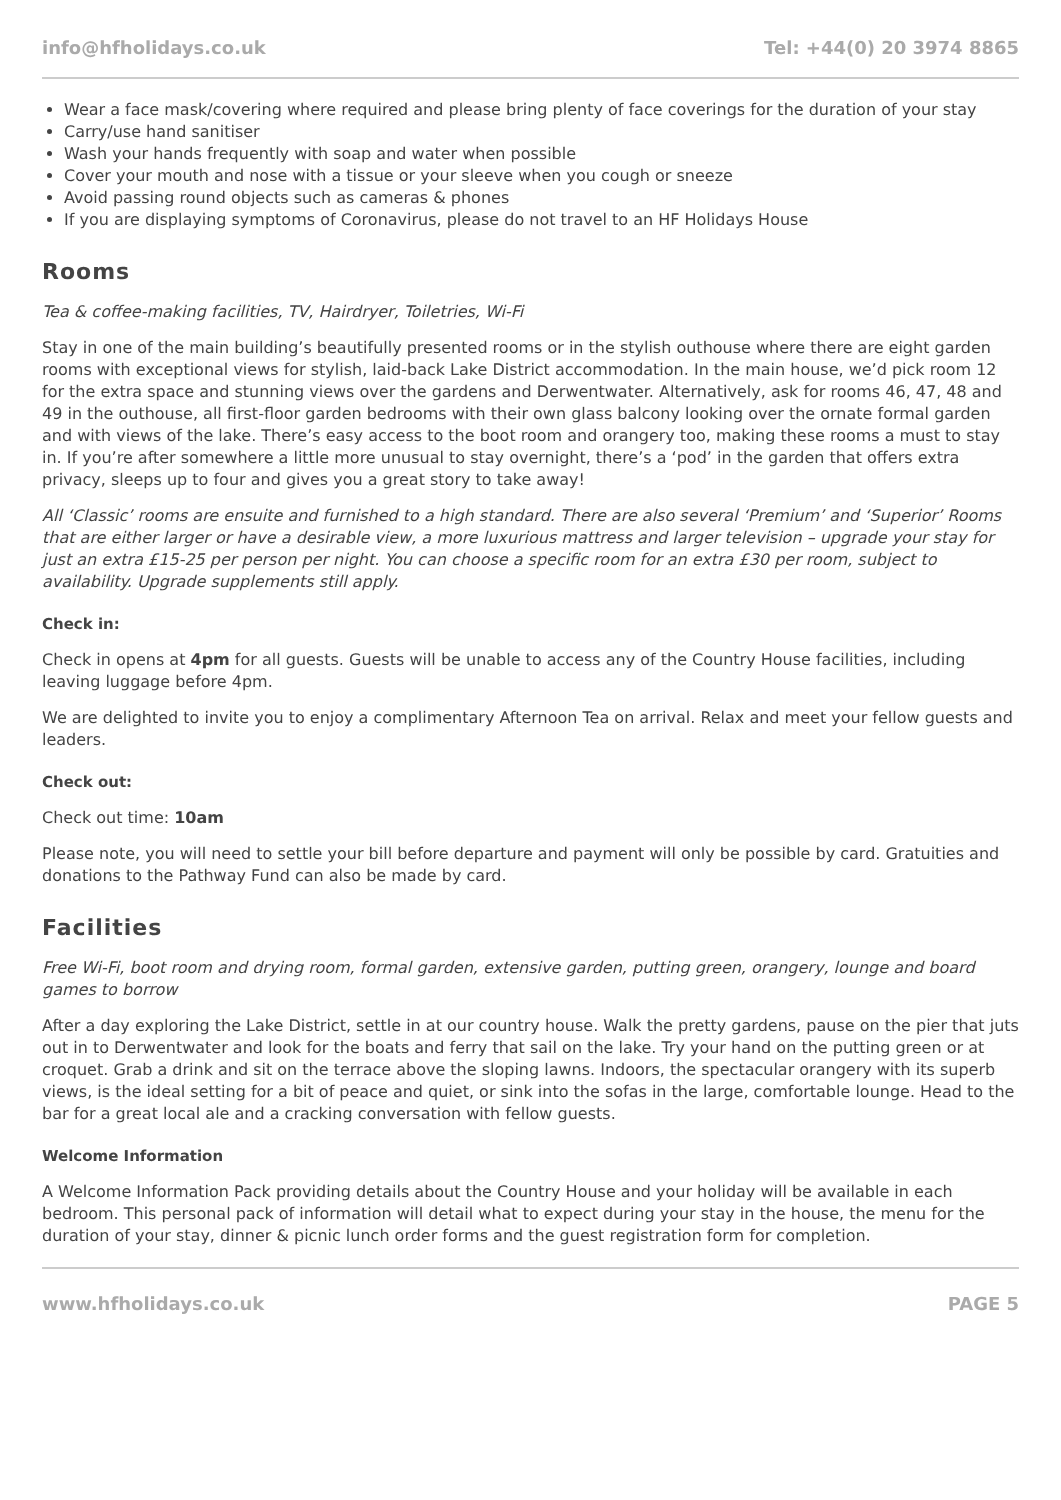info@hfholidays.co.uk Tel: +44(0) 20 3974 8865
Wear a face mask/covering where required and please bring plenty of face coverings for the duration of your stay
Carry/use hand sanitiser
Wash your hands frequently with soap and water when possible
Cover your mouth and nose with a tissue or your sleeve when you cough or sneeze
Avoid passing round objects such as cameras & phones
If you are displaying symptoms of Coronavirus, please do not travel to an HF Holidays House
Rooms
Tea & coffee-making facilities, TV, Hairdryer, Toiletries, Wi-Fi
Stay in one of the main building’s beautifully presented rooms or in the stylish outhouse where there are eight garden rooms with exceptional views for stylish, laid-back Lake District accommodation. In the main house, we’d pick room 12 for the extra space and stunning views over the gardens and Derwentwater. Alternatively, ask for rooms 46, 47, 48 and 49 in the outhouse, all first-floor garden bedrooms with their own glass balcony looking over the ornate formal garden and with views of the lake. There’s easy access to the boot room and orangery too, making these rooms a must to stay in. If you’re after somewhere a little more unusual to stay overnight, there’s a ‘pod’ in the garden that offers extra privacy, sleeps up to four and gives you a great story to take away!
All ‘Classic’ rooms are ensuite and furnished to a high standard. There are also several ‘Premium’ and ‘Superior’ Rooms that are either larger or have a desirable view, a more luxurious mattress and larger television – upgrade your stay for just an extra £15-25 per person per night. You can choose a specific room for an extra £30 per room, subject to availability. Upgrade supplements still apply.
Check in:
Check in opens at 4pm for all guests. Guests will be unable to access any of the Country House facilities, including leaving luggage before 4pm.
We are delighted to invite you to enjoy a complimentary Afternoon Tea on arrival. Relax and meet your fellow guests and leaders.
Check out:
Check out time: 10am
Please note, you will need to settle your bill before departure and payment will only be possible by card. Gratuities and donations to the Pathway Fund can also be made by card.
Facilities
Free Wi-Fi, boot room and drying room, formal garden, extensive garden, putting green, orangery, lounge and board games to borrow
After a day exploring the Lake District, settle in at our country house. Walk the pretty gardens, pause on the pier that juts out in to Derwentwater and look for the boats and ferry that sail on the lake. Try your hand on the putting green or at croquet. Grab a drink and sit on the terrace above the sloping lawns. Indoors, the spectacular orangery with its superb views, is the ideal setting for a bit of peace and quiet, or sink into the sofas in the large, comfortable lounge. Head to the bar for a great local ale and a cracking conversation with fellow guests.
Welcome Information
A Welcome Information Pack providing details about the Country House and your holiday will be available in each bedroom. This personal pack of information will detail what to expect during your stay in the house, the menu for the duration of your stay, dinner & picnic lunch order forms and the guest registration form for completion.
www.hfholidays.co.uk PAGE 5